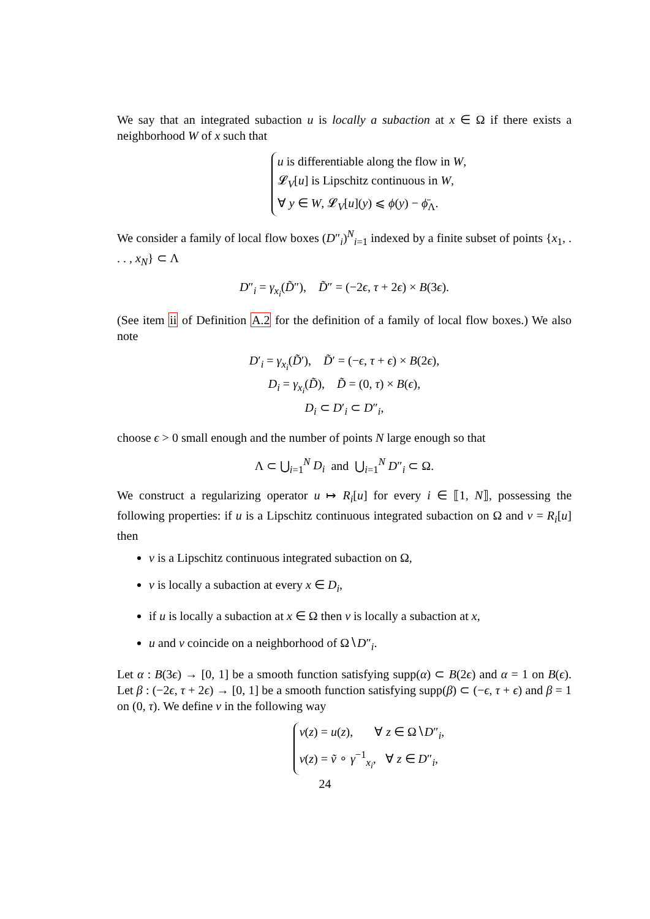We say that an integrated subaction u is locally a subaction at x ∈ Ω if there exists a neighborhood W of x such that
u is differentiable along the flow in W,
𝓛<sub>V</sub>[u] is Lipschitz continuous in W,
∀ y ∈ W, 𝓛<sub>V</sub>[u](y) ⩽ ϕ(y) − ϕ̄<sub>Λ</sub>.
We consider a family of local flow boxes (D″<sub>i</sub>)<sup>N</sup><sub>i=1</sub> indexed by a finite subset of points {x<sub>1</sub>, . . . , x<sub>N</sub>} ⊂ Λ
D″<sub>i</sub> = γ<sub>x<sub>i</sub></sub>(D̃″), D̃″ = (−2ϵ, τ + 2ϵ) × B(3ϵ).
(See item ii of Definition A.2 for the definition of a family of local flow boxes.) We also note
D′<sub>i</sub> = γ<sub>x<sub>i</sub></sub>(D̃′), D̃′ = (−ϵ, τ + ϵ) × B(2ϵ),
D<sub>i</sub> = γ<sub>x<sub>i</sub></sub>(D̃), D̃ = (0, τ) × B(ϵ),
D<sub>i</sub> ⊂ D′<sub>i</sub> ⊂ D″<sub>i</sub>,
choose ϵ > 0 small enough and the number of points N large enough so that
Λ ⊂ ⋃<sub>i=1</sub><sup>N</sup> D<sub>i</sub> and ⋃<sub>i=1</sub><sup>N</sup> D″<sub>i</sub> ⊂ Ω.
We construct a regularizing operator u ↦ R<sub>i</sub>[u] for every i ∈ ⟦1, N⟧, possessing the following properties: if u is a Lipschitz continuous integrated subaction on Ω and v = R<sub>i</sub>[u] then
v is a Lipschitz continuous integrated subaction on Ω,
v is locally a subaction at every x ∈ D<sub>i</sub>,
if u is locally a subaction at x ∈ Ω then v is locally a subaction at x,
u and v coincide on a neighborhood of Ω∖D″<sub>i</sub>.
Let α : B(3ϵ) → [0, 1] be a smooth function satisfying supp(α) ⊂ B(2ϵ) and α = 1 on B(ϵ). Let β : (−2ϵ, τ + 2ϵ) → [0, 1] be a smooth function satisfying supp(β) ⊂ (−ϵ, τ + ϵ) and β = 1 on (0, τ). We define v in the following way
v(z) = u(z), ∀ z ∈ Ω∖D″<sub>i</sub>,
v(z) = ṽ ∘ γ<sup>−1</sup><sub>x<sub>i</sub></sub>, ∀ z ∈ D″<sub>i</sub>,
24